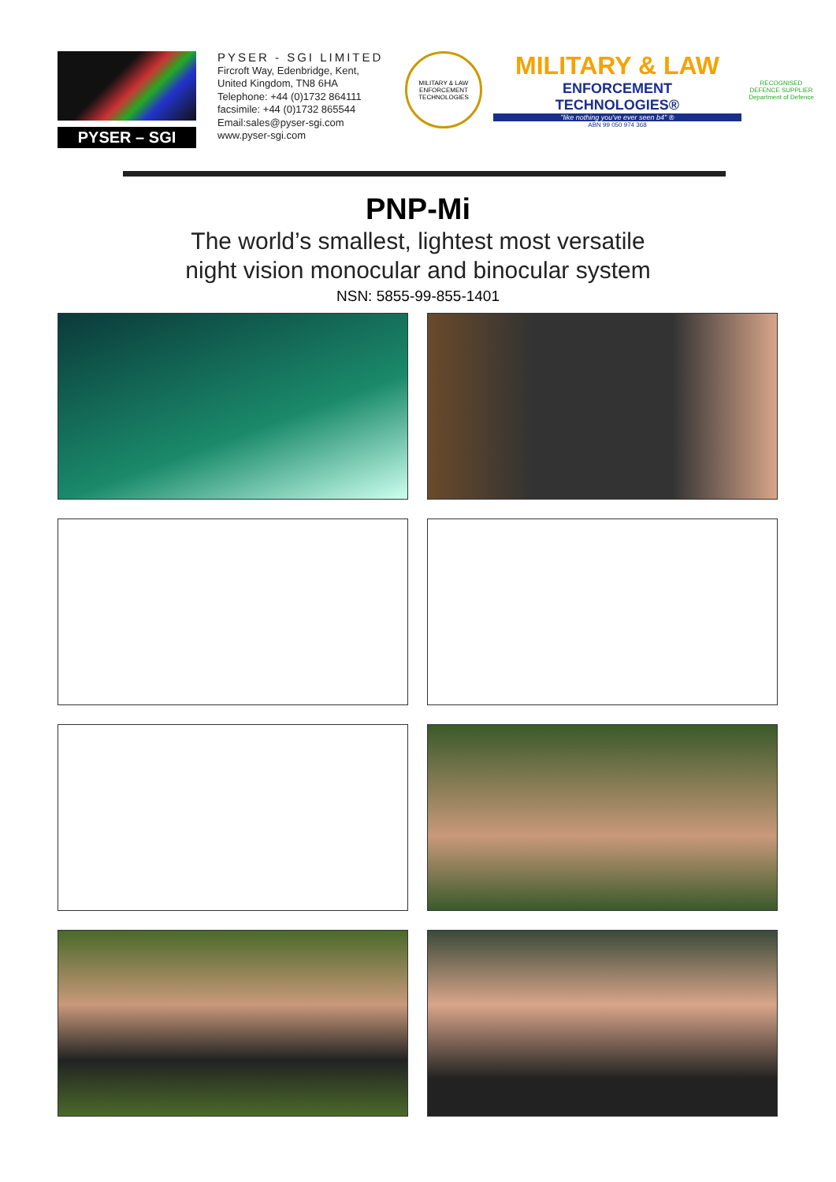PYSER – SGI
PYSER - SGI LIMITED
Fircroft Way, Edenbridge, Kent, United Kingdom, TN8 6HA
Telephone: +44 (0)1732 864111
facsimile: +44 (0)1732 865544
Email:sales@pyser-sgi.com
www.pyser-sgi.com
MILITARY & LAW ENFORCEMENT TECHNOLOGIES
MILITARY & LAW
ENFORCEMENT
TECHNOLOGIES®
"like nothing you've ever seen b4" ®
ABN 99 050 974 368
RECOGNISED DEFENCE SUPPLIER
Department of Defence
PNP-Mi
The world’s smallest, lightest most versatile
night vision monocular and binocular system
NSN: 5855-99-855-1401